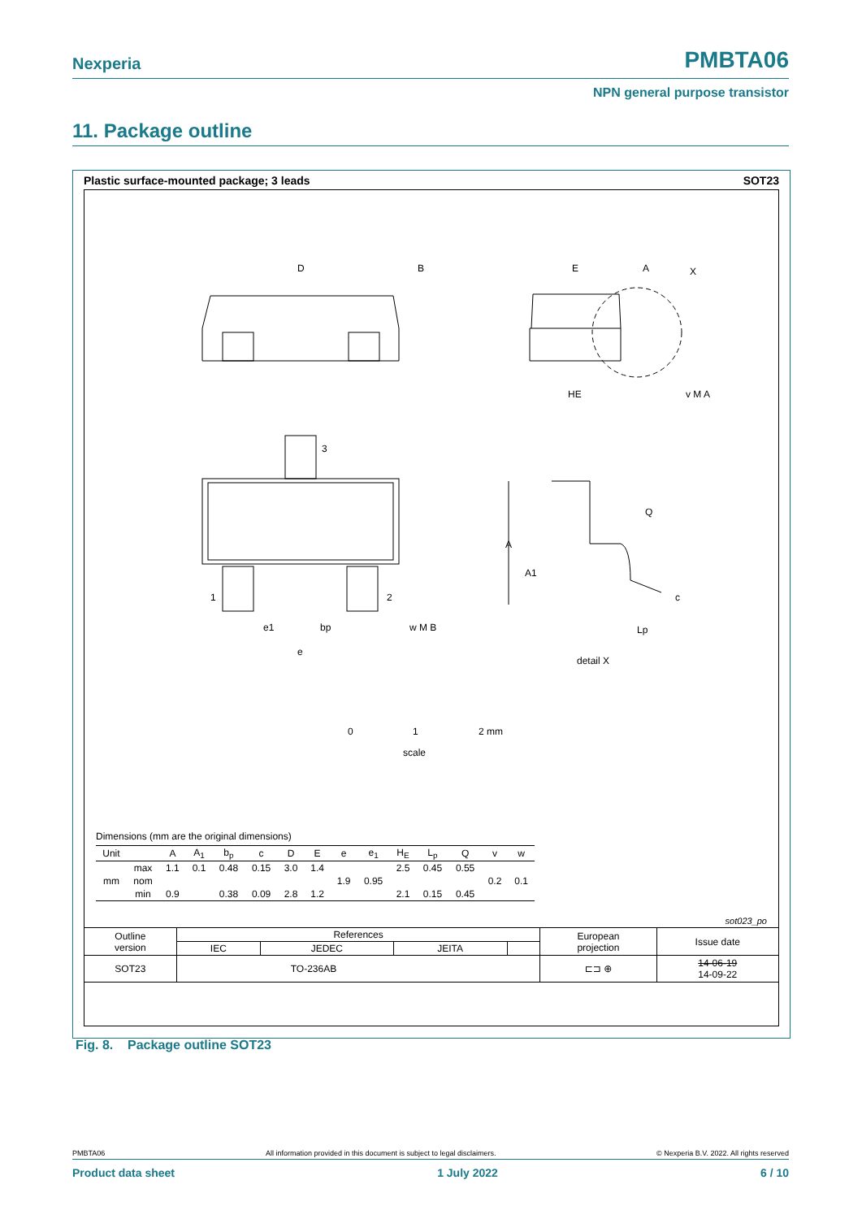Nexperia PMBTA06
NPN general purpose transistor
11. Package outline
Plastic surface-mounted package; 3 leads SOT23
D
B
E
A
X
HE
v M A
3
1
2
e1
bp
w M B
e
A
A1
Q
c
Lp
detail X
0
1
2 mm
scale
Dimensions (mm are the original dimensions)
| Unit | | A | A<sub>1</sub> | b<sub>p</sub> | c | D | E | e | e<sub>1</sub> | H<sub>E</sub> | L<sub>p</sub> | Q | v | w |
| --- | --- | --- | --- | --- | --- | --- | --- | --- | --- | --- | --- | --- | --- | --- |
| mm | max | 1.1 | 0.1 | 0.48 | 0.15 | 3.0 | 1.4 | | | 2.5 | 0.45 | 0.55 | | |
| | nom | | | | | | | 1.9 | 0.95 | | | | 0.2 | 0.1 |
| | min | 0.9 | | 0.38 | 0.09 | 2.8 | 1.2 | | | 2.1 | 0.15 | 0.45 | | |
sot023_po
| Outline version | References | | | | European projection | Issue date |
| | IEC | JEDEC | JEITA | | | |
| SOT23 | TO-236AB | | | | ⊏⊐ ⊕ | 14-06-19 14-09-22 |
Fig. 8. Package outline SOT23
PMBTA06 All information provided in this document is subject to legal disclaimers. © Nexperia B.V. 2022. All rights reserved
Product data sheet 1 July 2022 6 / 10